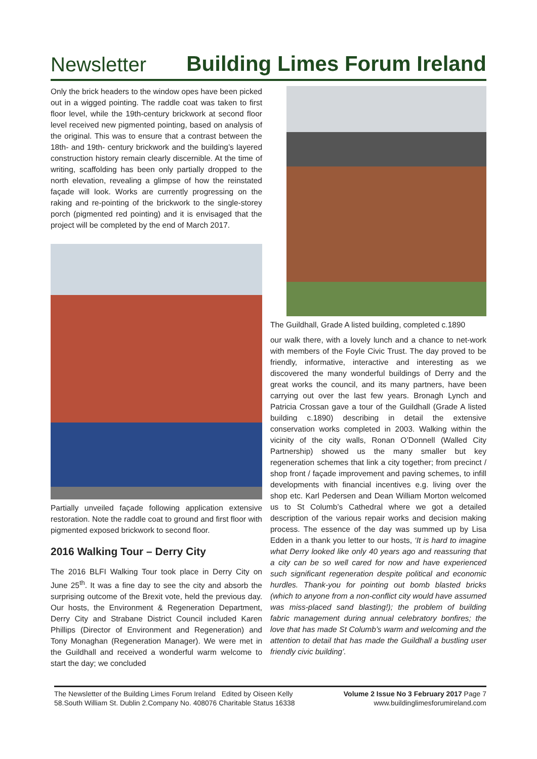Newsletter Building Limes Forum Ireland
Only the brick headers to the window opes have been picked out in a wigged pointing. The raddle coat was taken to first floor level, while the 19th-century brickwork at second floor level received new pigmented pointing, based on analysis of the original. This was to ensure that a contrast between the 18th- and 19th- century brickwork and the building’s layered construction history remain clearly discernible. At the time of writing, scaffolding has been only partially dropped to the north elevation, revealing a glimpse of how the reinstated façade will look. Works are currently progressing on the raking and re-pointing of the brickwork to the single-storey porch (pigmented red pointing) and it is envisaged that the project will be completed by the end of March 2017.
Partially unveiled façade following application extensive restoration. Note the raddle coat to ground and first floor with pigmented exposed brickwork to second floor.
2016 Walking Tour – Derry City
The 2016 BLFI Walking Tour took place in Derry City on June 25<sup>th</sup>. It was a fine day to see the city and absorb the surprising outcome of the Brexit vote, held the previous day. Our hosts, the Environment & Regeneration Department, Derry City and Strabane District Council included Karen Phillips (Director of Environment and Regeneration) and Tony Monaghan (Regeneration Manager). We were met in the Guildhall and received a wonderful warm welcome to start the day; we concluded
The Guildhall, Grade A listed building, completed c.1890
our walk there, with a lovely lunch and a chance to net-work with members of the Foyle Civic Trust. The day proved to be friendly, informative, interactive and interesting as we discovered the many wonderful buildings of Derry and the great works the council, and its many partners, have been carrying out over the last few years. Bronagh Lynch and Patricia Crossan gave a tour of the Guildhall (Grade A listed building c.1890) describing in detail the extensive conservation works completed in 2003. Walking within the vicinity of the city walls, Ronan O’Donnell (Walled City Partnership) showed us the many smaller but key regeneration schemes that link a city together; from precinct / shop front / façade improvement and paving schemes, to infill developments with financial incentives e.g. living over the shop etc. Karl Pedersen and Dean William Morton welcomed us to St Columb’s Cathedral where we got a detailed description of the various repair works and decision making process. The essence of the day was summed up by Lisa Edden in a thank you letter to our hosts, ‘It is hard to imagine what Derry looked like only 40 years ago and reassuring that a city can be so well cared for now and have experienced such significant regeneration despite political and economic hurdles. Thank-you for pointing out bomb blasted bricks (which to anyone from a non-conflict city would have assumed was miss-placed sand blasting!); the problem of building fabric management during annual celebratory bonfires; the love that has made St Columb’s warm and welcoming and the attention to detail that has made the Guildhall a bustling user friendly civic building’.
The Newsletter of the Building Limes Forum Ireland Edited by Oiseen Kelly
58.South William St. Dublin 2.Company No. 408076 Charitable Status 16338
Volume 2 Issue No 3 February 2017 Page 7
www.buildinglimesforumireland.com